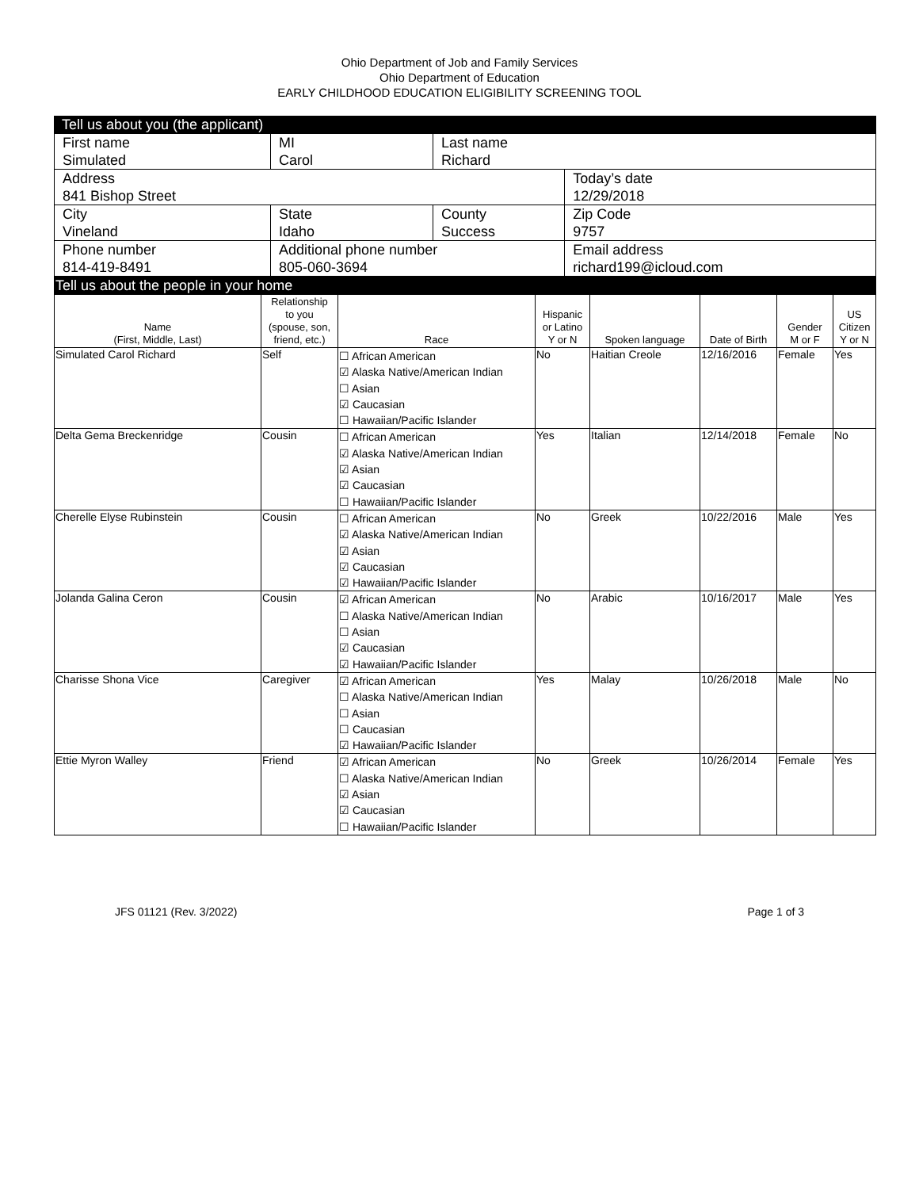Ohio Department of Job and Family Services
Ohio Department of Education
EARLY CHILDHOOD EDUCATION ELIGIBILITY SCREENING TOOL
Tell us about you (the applicant)
| First name Simulated | MI Carol | Last name Richard | | |
| Address 841 Bishop Street | | | | Today’s date 12/29/2018 |
| City Vineland | State Idaho | County Success | | Zip Code 9757 |
| Phone number 814-419-8491 | Additional phone number 805-060-3694 | | Email address richard199@icloud.com | |
Tell us about the people in your home
| Name (First, Middle, Last) | Relationship to you (spouse, son, friend, etc.) | Race | Hispanic or Latino Y or N | Spoken language | Date of Birth | Gender M or F | US Citizen Y or N |
| --- | --- | --- | --- | --- | --- | --- | --- |
| Simulated Carol Richard | Self | ☐ African American ☑ Alaska Native/American Indian ☐ Asian ☑ Caucasian ☐ Hawaiian/Pacific Islander | No | Haitian Creole | 12/16/2016 | Female | Yes |
| Delta Gema Breckenridge | Cousin | ☐ African American ☑ Alaska Native/American Indian ☑ Asian ☑ Caucasian ☐ Hawaiian/Pacific Islander | Yes | Italian | 12/14/2018 | Female | No |
| Cherelle Elyse Rubinstein | Cousin | ☐ African American ☑ Alaska Native/American Indian ☑ Asian ☑ Caucasian ☑ Hawaiian/Pacific Islander | No | Greek | 10/22/2016 | Male | Yes |
| Jolanda Galina Ceron | Cousin | ☑ African American ☐ Alaska Native/American Indian ☐ Asian ☑ Caucasian ☑ Hawaiian/Pacific Islander | No | Arabic | 10/16/2017 | Male | Yes |
| Charisse Shona Vice | Caregiver | ☑ African American ☐ Alaska Native/American Indian ☐ Asian ☐ Caucasian ☑ Hawaiian/Pacific Islander | Yes | Malay | 10/26/2018 | Male | No |
| Ettie Myron Walley | Friend | ☑ African American ☐ Alaska Native/American Indian ☑ Asian ☑ Caucasian ☐ Hawaiian/Pacific Islander | No | Greek | 10/26/2014 | Female | Yes |
JFS 01121 (Rev. 3/2022) Page 1 of 3